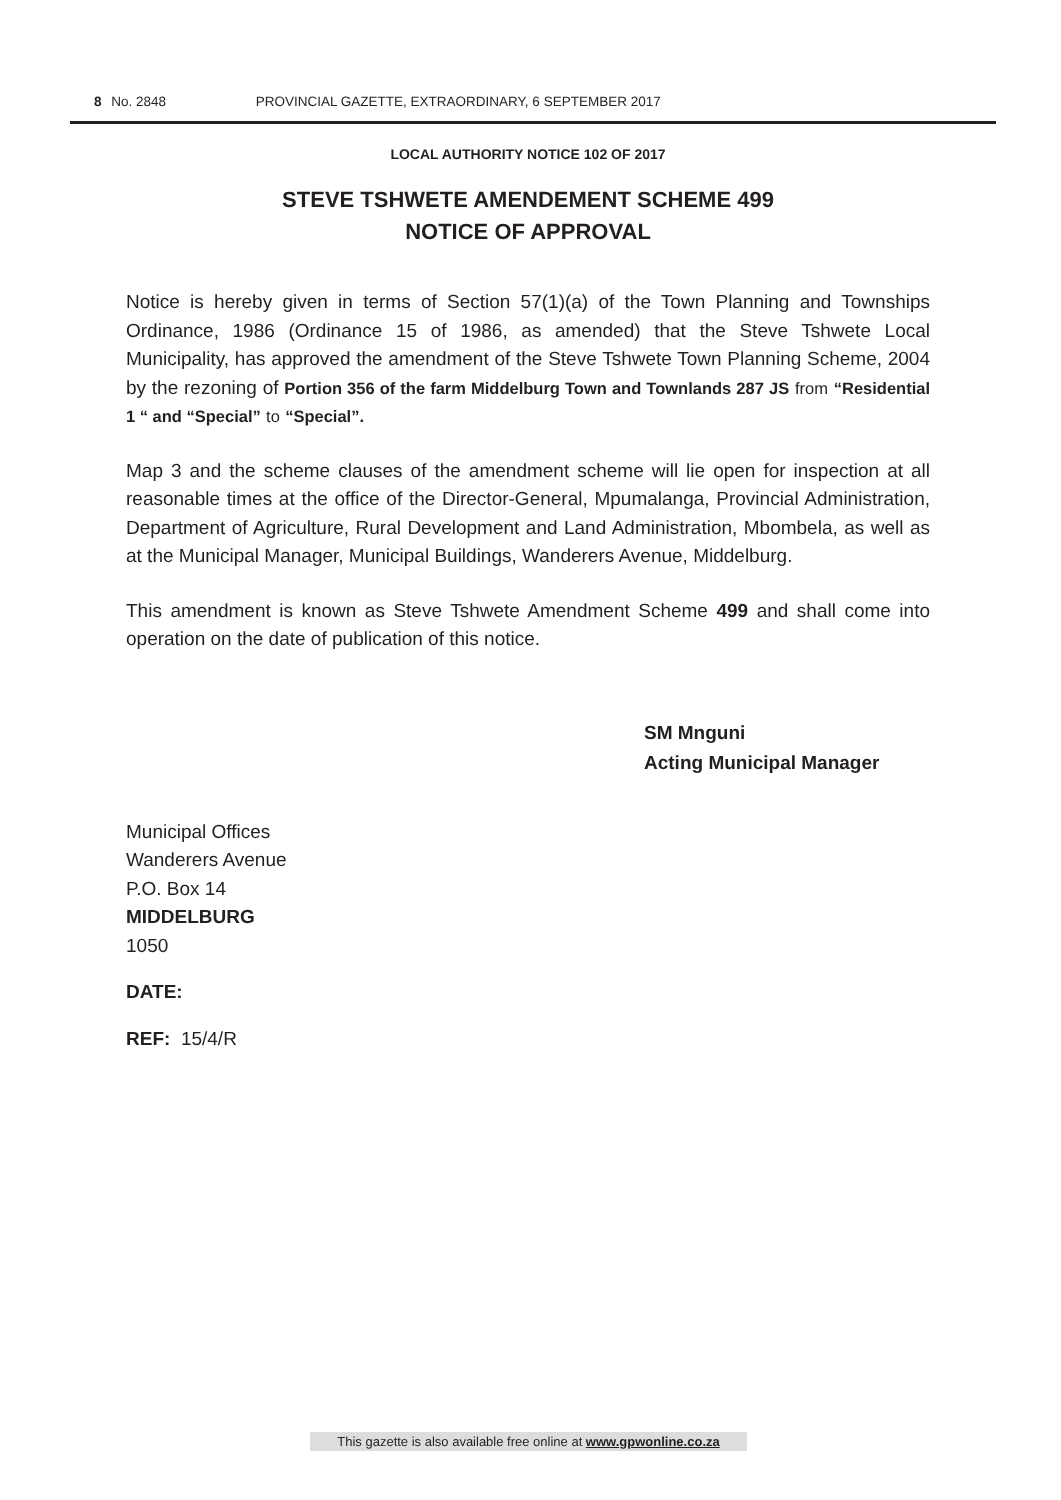8 No. 2848 PROVINCIAL GAZETTE, EXTRAORDINARY, 6 SEPTEMBER 2017
LOCAL AUTHORITY NOTICE 102 OF 2017
STEVE TSHWETE AMENDEMENT SCHEME 499
NOTICE OF APPROVAL
Notice is hereby given in terms of Section 57(1)(a) of the Town Planning and Townships Ordinance, 1986 (Ordinance 15 of 1986, as amended) that the Steve Tshwete Local Municipality, has approved the amendment of the Steve Tshwete Town Planning Scheme, 2004 by the rezoning of Portion 356 of the farm Middelburg Town and Townlands 287 JS from “Residential 1 “ and “Special” to “Special”.
Map 3 and the scheme clauses of the amendment scheme will lie open for inspection at all reasonable times at the office of the Director-General, Mpumalanga, Provincial Administration, Department of Agriculture, Rural Development and Land Administration, Mbombela, as well as at the Municipal Manager, Municipal Buildings, Wanderers Avenue, Middelburg.
This amendment is known as Steve Tshwete Amendment Scheme 499 and shall come into operation on the date of publication of this notice.
SM Mnguni
Acting Municipal Manager
Municipal Offices
Wanderers Avenue
P.O. Box 14
MIDDELBURG
1050
DATE:
REF: 15/4/R
This gazette is also available free online at www.gpwonline.co.za